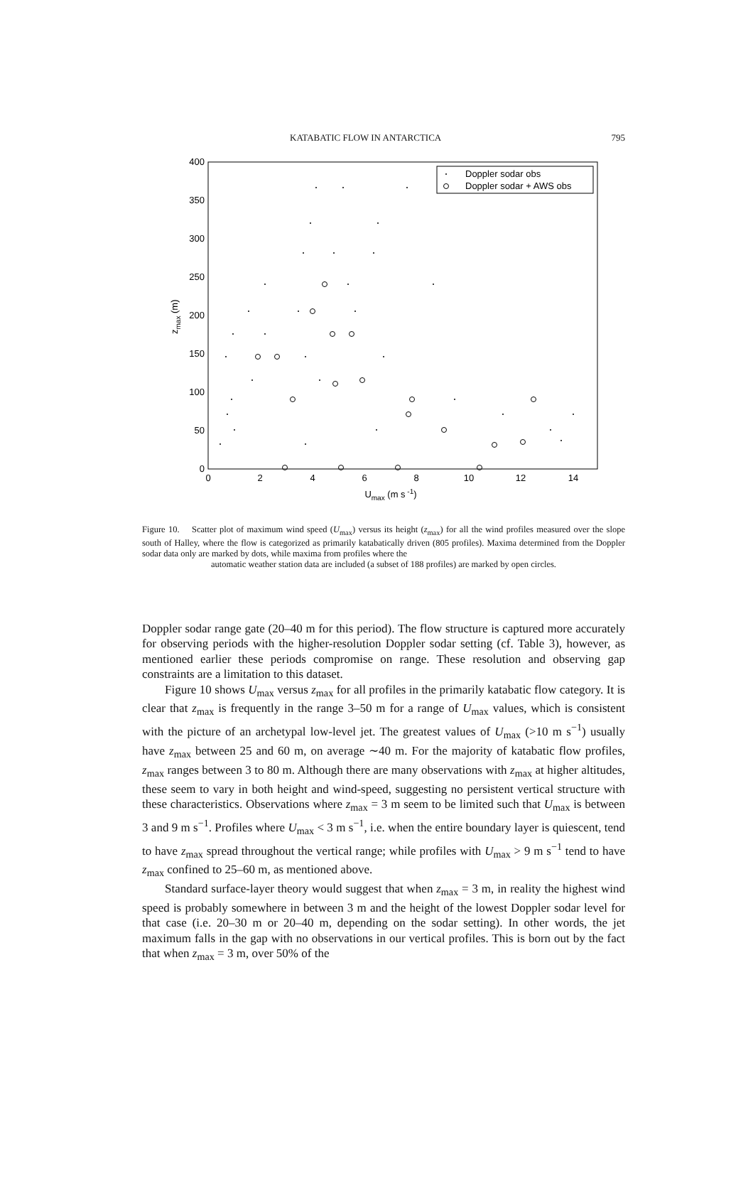KATABATIC FLOW IN ANTARCTICA 795
0
50
100
150
200
250
300
350
400
0
2
4
6
8
10
12
14
Umax (m s -1)
zmax (m)
Doppler sodar obs
Doppler sodar + AWS obs
Figure 10. Scatter plot of maximum wind speed (U<sub>max</sub>) versus its height (z<sub>max</sub>) for all the wind profiles measured over the slope south of Halley, where the flow is categorized as primarily katabatically driven (805 profiles). Maxima determined from the Doppler sodar data only are marked by dots, while maxima from profiles where the
automatic weather station data are included (a subset of 188 profiles) are marked by open circles.
Doppler sodar range gate (20–40 m for this period). The flow structure is captured more accurately for observing periods with the higher-resolution Doppler sodar setting (cf. Table 3), however, as mentioned earlier these periods compromise on range. These resolution and observing gap constraints are a limitation to this dataset.
Figure 10 shows U<sub>max</sub> versus z<sub>max</sub> for all profiles in the primarily katabatic flow category. It is clear that z<sub>max</sub> is frequently in the range 3–50 m for a range of U<sub>max</sub> values, which is consistent with the picture of an archetypal low-level jet. The greatest values of U<sub>max</sub> (>10 m s<sup>−1</sup>) usually have z<sub>max</sub> between 25 and 60 m, on average ∼40 m. For the majority of katabatic flow profiles, z<sub>max</sub> ranges between 3 to 80 m. Although there are many observations with z<sub>max</sub> at higher altitudes, these seem to vary in both height and wind-speed, suggesting no persistent vertical structure with these characteristics. Observations where z<sub>max</sub> = 3 m seem to be limited such that U<sub>max</sub> is between 3 and 9 m s<sup>−1</sup>. Profiles where U<sub>max</sub> < 3 m s<sup>−1</sup>, i.e. when the entire boundary layer is quiescent, tend to have z<sub>max</sub> spread throughout the vertical range; while profiles with U<sub>max</sub> > 9 m s<sup>−1</sup> tend to have z<sub>max</sub> confined to 25–60 m, as mentioned above.
Standard surface-layer theory would suggest that when z<sub>max</sub> = 3 m, in reality the highest wind speed is probably somewhere in between 3 m and the height of the lowest Doppler sodar level for that case (i.e. 20–30 m or 20–40 m, depending on the sodar setting). In other words, the jet maximum falls in the gap with no observations in our vertical profiles. This is born out by the fact that when z<sub>max</sub> = 3 m, over 50% of the